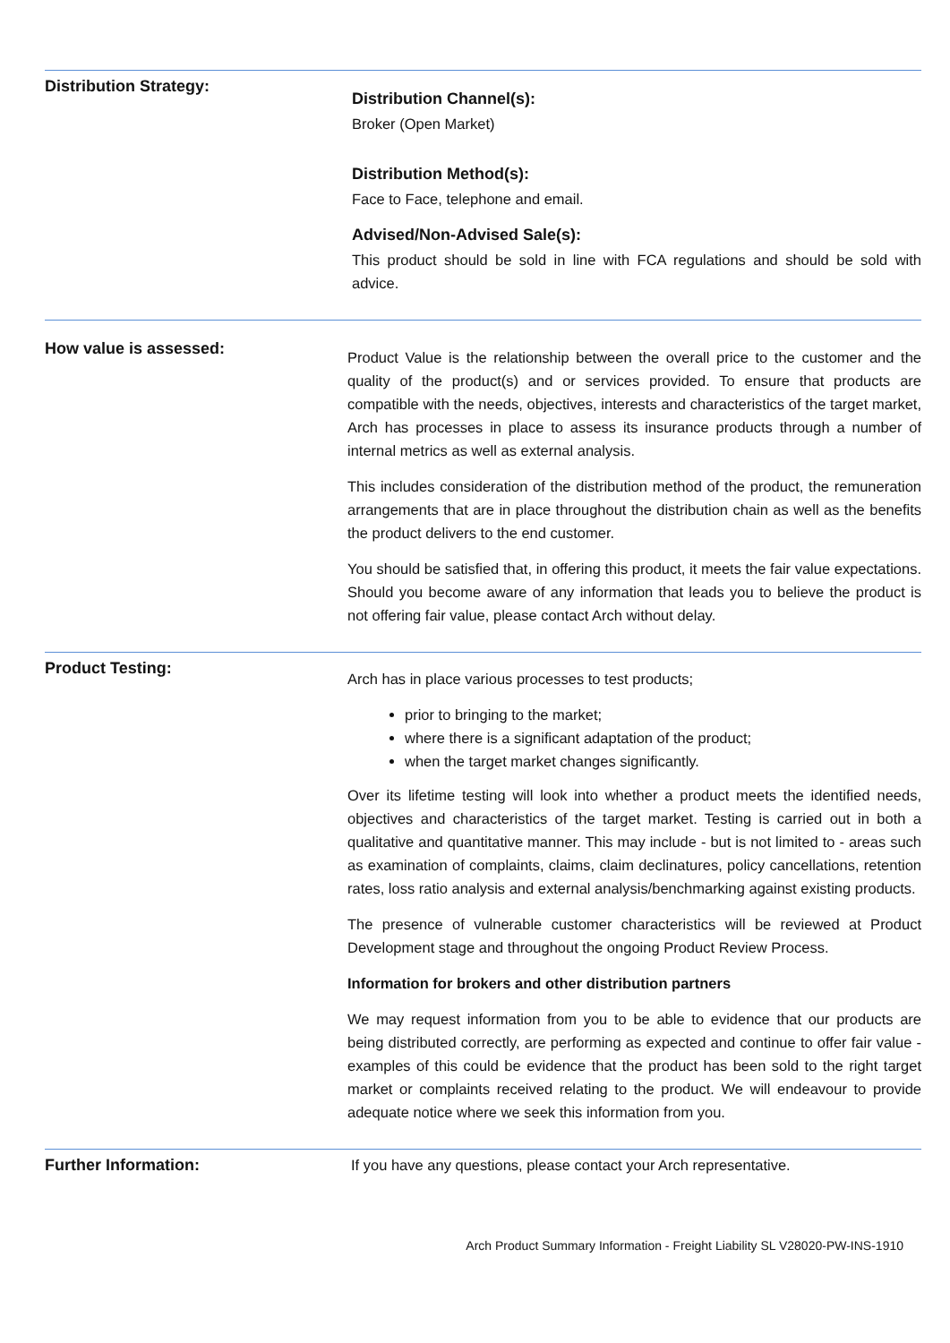Distribution Strategy:
Distribution Channel(s):
Broker (Open Market)
Distribution Method(s):
Face to Face, telephone and email.
Advised/Non-Advised Sale(s):
This product should be sold in line with FCA regulations and should be sold with advice.
How value is assessed:
Product Value is the relationship between the overall price to the customer and the quality of the product(s) and or services provided. To ensure that products are compatible with the needs, objectives, interests and characteristics of the target market, Arch has processes in place to assess its insurance products through a number of internal metrics as well as external analysis.
This includes consideration of the distribution method of the product, the remuneration arrangements that are in place throughout the distribution chain as well as the benefits the product delivers to the end customer.
You should be satisfied that, in offering this product, it meets the fair value expectations. Should you become aware of any information that leads you to believe the product is not offering fair value, please contact Arch without delay.
Product Testing:
Arch has in place various processes to test products;
prior to bringing to the market;
where there is a significant adaptation of the product;
when the target market changes significantly.
Over its lifetime testing will look into whether a product meets the identified needs, objectives and characteristics of the target market. Testing is carried out in both a qualitative and quantitative manner. This may include - but is not limited to - areas such as examination of complaints, claims, claim declinatures, policy cancellations, retention rates, loss ratio analysis and external analysis/benchmarking against existing products.
The presence of vulnerable customer characteristics will be reviewed at Product Development stage and throughout the ongoing Product Review Process.
Information for brokers and other distribution partners
We may request information from you to be able to evidence that our products are being distributed correctly, are performing as expected and continue to offer fair value - examples of this could be evidence that the product has been sold to the right target market or complaints received relating to the product. We will endeavour to provide adequate notice where we seek this information from you.
Further Information: If you have any questions, please contact your Arch representative.
Arch Product Summary Information - Freight Liability SL V28020-PW-INS-1910